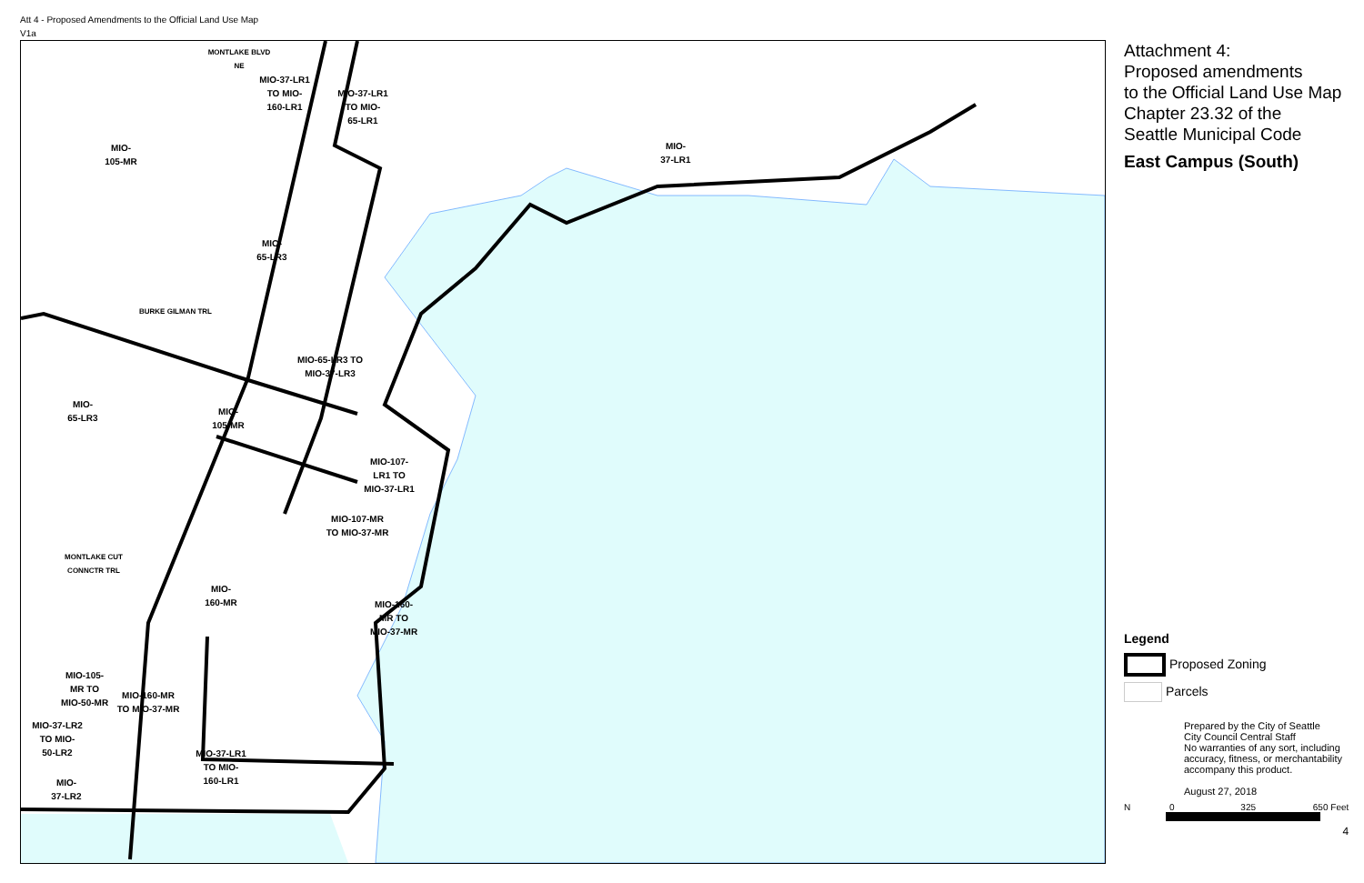Att 4 - Proposed Amendments to the Official Land Use Map
V1a
MIO-
105-MR
MIO-37-LR1
TO MIO-
160-LR1
MIO-37-LR1
TO MIO-
65-LR1
MIO-
65-LR3
MIO-
37-LR1
MIO-65-LR3 TO
MIO-37-LR3
MIO-
65-LR3
MIO-
105-MR
MIO-107-
LR1 TO
MIO-37-LR1
MIO-107-MR
TO MIO-37-MR
MIO-
160-MR
MIO-160-
MR TO
MIO-37-MR
MIO-105-
MR TO
MIO-50-MR
MIO-160-MR
TO MIO-37-MR
MIO-37-LR2
TO MIO-
50-LR2
MIO-37-LR1
TO MIO-
160-LR1
MIO-
37-LR2
MONTLAKE BLVD NE
BURKE GILMAN TRL
MONTLAKE CUT CONNCTR TRL
Attachment 4:
Proposed amendments
to the Official Land Use Map
Chapter 23.32 of the
Seattle Municipal Code
East Campus (South)
Legend
Proposed Zoning
Parcels
Prepared by the City of Seattle
City Council Central Staff
No warranties of any sort, including
accuracy, fitness, or merchantability
accompany this product.
August 27, 2018
N 0 325 650 Feet
4